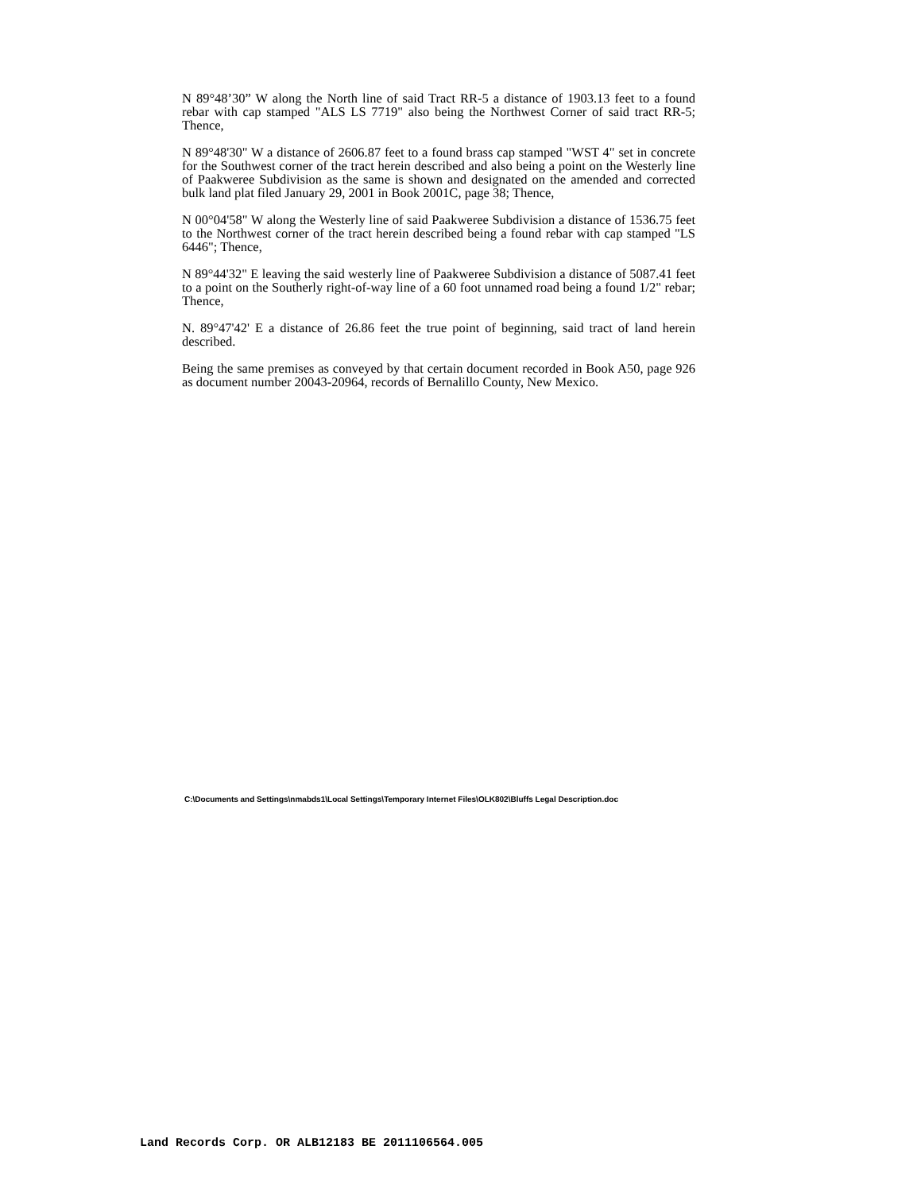N 89°48’30” W along the North line of said Tract RR-5 a distance of 1903.13 feet to a found rebar with cap stamped "ALS LS 7719" also being the Northwest Corner of said tract RR-5; Thence,
N 89°48'30" W a distance of 2606.87 feet to a found brass cap stamped "WST 4" set in concrete for the Southwest corner of the tract herein described and also being a point on the Westerly line of Paakweree Subdivision as the same is shown and designated on the amended and corrected bulk land plat filed January 29, 2001 in Book 2001C, page 38; Thence,
N 00°04'58" W along the Westerly line of said Paakweree Subdivision a distance of 1536.75 feet to the Northwest corner of the tract herein described being a found rebar with cap stamped "LS 6446"; Thence,
N 89°44'32" E leaving the said westerly line of Paakweree Subdivision a distance of 5087.41 feet to a point on the Southerly right-of-way line of a 60 foot unnamed road being a found 1/2" rebar; Thence,
N. 89°47'42' E a distance of 26.86 feet the true point of beginning, said tract of land herein described.
Being the same premises as conveyed by that certain document recorded in Book A50, page 926 as document number 20043-20964, records of Bernalillo County, New Mexico.
C:\Documents and Settings\nmabds1\Local Settings\Temporary Internet Files\OLK802\Bluffs Legal Description.doc
Land Records Corp. OR ALB12183 BE 2011106564.005